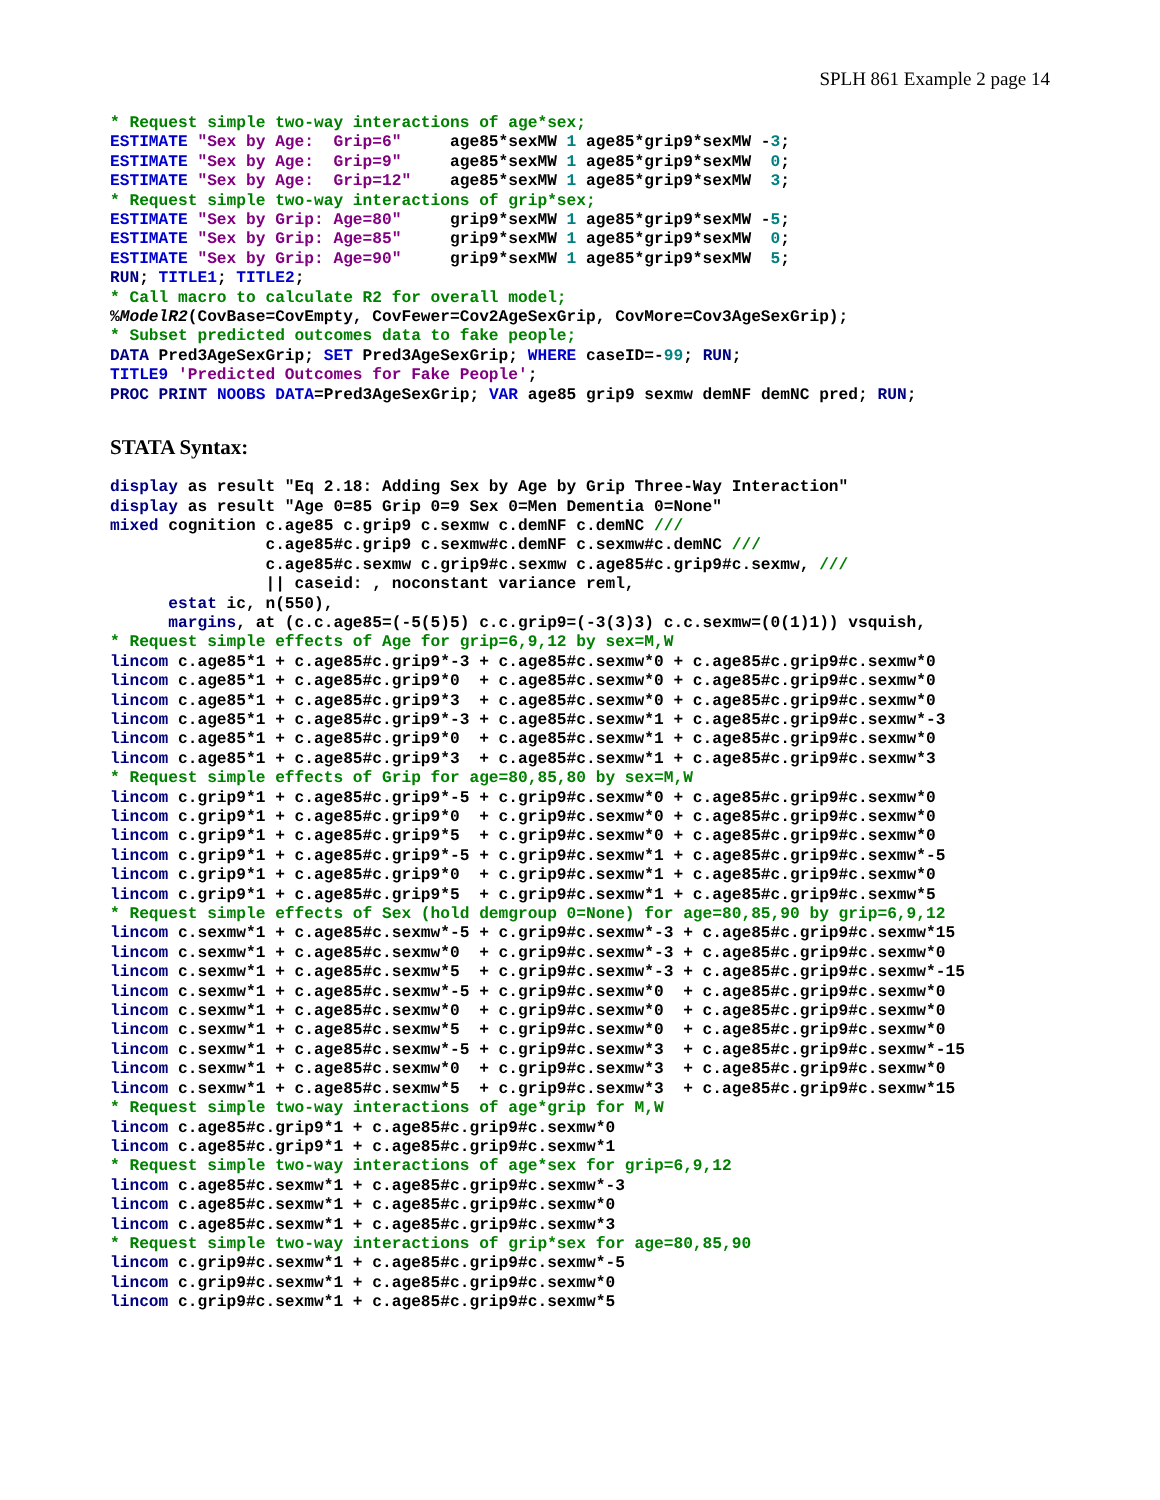SPLH 861 Example 2 page 14
* Request simple two-way interactions of age*sex;
ESTIMATE "Sex by Age:  Grip=6"     age85*sexMW 1 age85*grip9*sexMW -3;
ESTIMATE "Sex by Age:  Grip=9"     age85*sexMW 1 age85*grip9*sexMW  0;
ESTIMATE "Sex by Age:  Grip=12"    age85*sexMW 1 age85*grip9*sexMW  3;
* Request simple two-way interactions of grip*sex;
ESTIMATE "Sex by Grip: Age=80"     grip9*sexMW 1 age85*grip9*sexMW -5;
ESTIMATE "Sex by Grip: Age=85"     grip9*sexMW 1 age85*grip9*sexMW  0;
ESTIMATE "Sex by Grip: Age=90"     grip9*sexMW 1 age85*grip9*sexMW  5;
RUN; TITLE1; TITLE2;
* Call macro to calculate R2 for overall model;
%ModelR2(CovBase=CovEmpty, CovFewer=Cov2AgeSexGrip, CovMore=Cov3AgeSexGrip);
* Subset predicted outcomes data to fake people;
DATA Pred3AgeSexGrip; SET Pred3AgeSexGrip; WHERE caseID=-99; RUN;
TITLE9 'Predicted Outcomes for Fake People';
PROC PRINT NOOBS DATA=Pred3AgeSexGrip; VAR age85 grip9 sexmw demNF demNC pred; RUN;
STATA Syntax:
display as result "Eq 2.18: Adding Sex by Age by Grip Three-Way Interaction"
display as result "Age 0=85 Grip 0=9 Sex 0=Men Dementia 0=None"
mixed cognition c.age85 c.grip9 c.sexmw c.demNF c.demNC ///
                c.age85#c.grip9 c.sexmw#c.demNF c.sexmw#c.demNC ///
                c.age85#c.sexmw c.grip9#c.sexmw c.age85#c.grip9#c.sexmw, ///
                || caseid: , noconstant variance reml,
      estat ic, n(550),
      margins, at (c.c.age85=(-5(5)5) c.c.grip9=(-3(3)3) c.c.sexmw=(0(1)1)) vsquish,
* Request simple effects of Age for grip=6,9,12 by sex=M,W
lincom c.age85*1 + c.age85#c.grip9*-3 + c.age85#c.sexmw*0 + c.age85#c.grip9#c.sexmw*0
lincom c.age85*1 + c.age85#c.grip9*0  + c.age85#c.sexmw*0 + c.age85#c.grip9#c.sexmw*0
lincom c.age85*1 + c.age85#c.grip9*3  + c.age85#c.sexmw*0 + c.age85#c.grip9#c.sexmw*0
lincom c.age85*1 + c.age85#c.grip9*-3 + c.age85#c.sexmw*1 + c.age85#c.grip9#c.sexmw*-3
lincom c.age85*1 + c.age85#c.grip9*0  + c.age85#c.sexmw*1 + c.age85#c.grip9#c.sexmw*0
lincom c.age85*1 + c.age85#c.grip9*3  + c.age85#c.sexmw*1 + c.age85#c.grip9#c.sexmw*3
* Request simple effects of Grip for age=80,85,80 by sex=M,W
lincom c.grip9*1 + c.age85#c.grip9*-5 + c.grip9#c.sexmw*0 + c.age85#c.grip9#c.sexmw*0
lincom c.grip9*1 + c.age85#c.grip9*0  + c.grip9#c.sexmw*0 + c.age85#c.grip9#c.sexmw*0
lincom c.grip9*1 + c.age85#c.grip9*5  + c.grip9#c.sexmw*0 + c.age85#c.grip9#c.sexmw*0
lincom c.grip9*1 + c.age85#c.grip9*-5 + c.grip9#c.sexmw*1 + c.age85#c.grip9#c.sexmw*-5
lincom c.grip9*1 + c.age85#c.grip9*0  + c.grip9#c.sexmw*1 + c.age85#c.grip9#c.sexmw*0
lincom c.grip9*1 + c.age85#c.grip9*5  + c.grip9#c.sexmw*1 + c.age85#c.grip9#c.sexmw*5
* Request simple effects of Sex (hold demgroup 0=None) for age=80,85,90 by grip=6,9,12
lincom c.sexmw*1 + c.age85#c.sexmw*-5 + c.grip9#c.sexmw*-3 + c.age85#c.grip9#c.sexmw*15
lincom c.sexmw*1 + c.age85#c.sexmw*0  + c.grip9#c.sexmw*-3 + c.age85#c.grip9#c.sexmw*0
lincom c.sexmw*1 + c.age85#c.sexmw*5  + c.grip9#c.sexmw*-3 + c.age85#c.grip9#c.sexmw*-15
lincom c.sexmw*1 + c.age85#c.sexmw*-5 + c.grip9#c.sexmw*0  + c.age85#c.grip9#c.sexmw*0
lincom c.sexmw*1 + c.age85#c.sexmw*0  + c.grip9#c.sexmw*0  + c.age85#c.grip9#c.sexmw*0
lincom c.sexmw*1 + c.age85#c.sexmw*5  + c.grip9#c.sexmw*0  + c.age85#c.grip9#c.sexmw*0
lincom c.sexmw*1 + c.age85#c.sexmw*-5 + c.grip9#c.sexmw*3  + c.age85#c.grip9#c.sexmw*-15
lincom c.sexmw*1 + c.age85#c.sexmw*0  + c.grip9#c.sexmw*3  + c.age85#c.grip9#c.sexmw*0
lincom c.sexmw*1 + c.age85#c.sexmw*5  + c.grip9#c.sexmw*3  + c.age85#c.grip9#c.sexmw*15
* Request simple two-way interactions of age*grip for M,W
lincom c.age85#c.grip9*1 + c.age85#c.grip9#c.sexmw*0
lincom c.age85#c.grip9*1 + c.age85#c.grip9#c.sexmw*1
* Request simple two-way interactions of age*sex for grip=6,9,12
lincom c.age85#c.sexmw*1 + c.age85#c.grip9#c.sexmw*-3
lincom c.age85#c.sexmw*1 + c.age85#c.grip9#c.sexmw*0
lincom c.age85#c.sexmw*1 + c.age85#c.grip9#c.sexmw*3
* Request simple two-way interactions of grip*sex for age=80,85,90
lincom c.grip9#c.sexmw*1 + c.age85#c.grip9#c.sexmw*-5
lincom c.grip9#c.sexmw*1 + c.age85#c.grip9#c.sexmw*0
lincom c.grip9#c.sexmw*1 + c.age85#c.grip9#c.sexmw*5